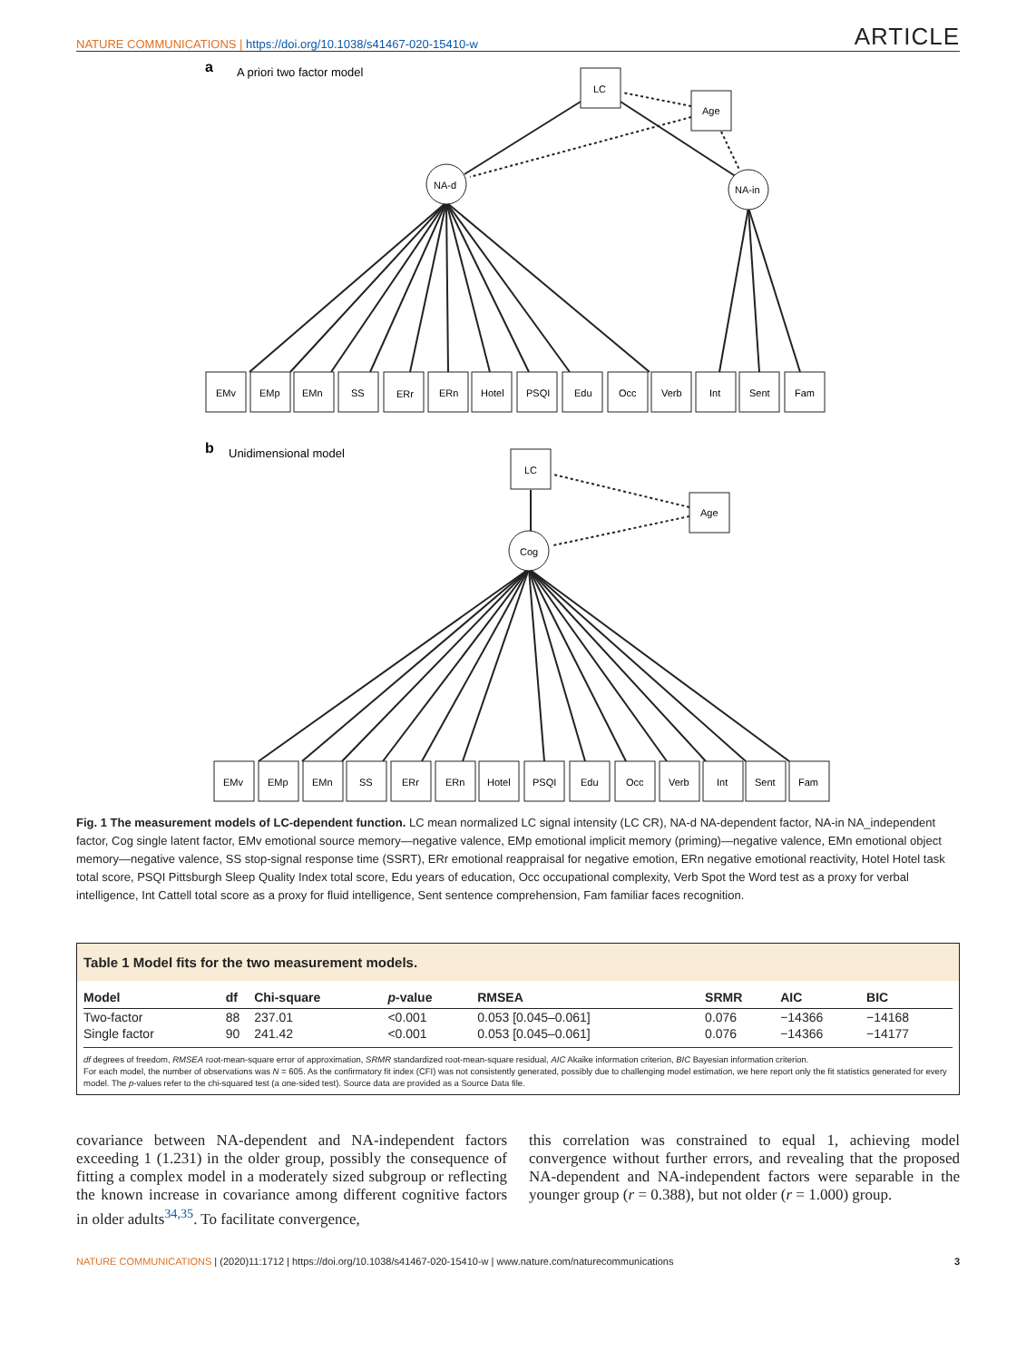NATURE COMMUNICATIONS | https://doi.org/10.1038/s41467-020-15410-w
ARTICLE
a
A priori two factor model
b
Unidimensional model
LC
Age
NA-d
NA-in
LC
Age
Cog
EMv
EMp
EMn
SS
ERr
ERn
Hotel
PSQI
Edu
Occ
Verb
Int
Sent
Fam
EMv
EMp
EMn
SS
ERr
ERn
Hotel
PSQI
Edu
Occ
Verb
Int
Sent
Fam
Fig. 1 The measurement models of LC-dependent function. LC mean normalized LC signal intensity (LC CR), NA-d NA-dependent factor, NA-in NA_independent factor, Cog single latent factor, EMv emotional source memory—negative valence, EMp emotional implicit memory (priming)—negative valence, EMn emotional object memory—negative valence, SS stop-signal response time (SSRT), ERr emotional reappraisal for negative emotion, ERn negative emotional reactivity, Hotel Hotel task total score, PSQI Pittsburgh Sleep Quality Index total score, Edu years of education, Occ occupational complexity, Verb Spot the Word test as a proxy for verbal intelligence, Int Cattell total score as a proxy for fluid intelligence, Sent sentence comprehension, Fam familiar faces recognition.
Table 1 Model fits for the two measurement models.
| Model | df | Chi-square | p -value | RMSEA | SRMR | AIC | BIC |
| --- | --- | --- | --- | --- | --- | --- | --- |
| Two-factor | 88 | 237.01 | <0.001 | 0.053 [0.045–0.061] | 0.076 | −14366 | −14168 |
| Single factor | 90 | 241.42 | <0.001 | 0.053 [0.045–0.061] | 0.076 | −14366 | −14177 |
df degrees of freedom, RMSEA root-mean-square error of approximation, SRMR standardized root-mean-square residual, AIC Akaike information criterion, BIC Bayesian information criterion.
For each model, the number of observations was N = 605. As the confirmatory fit index (CFI) was not consistently generated, possibly due to challenging model estimation, we here report only the fit statistics generated for every model. The p-values refer to the chi-squared test (a one-sided test). Source data are provided as a Source Data file.
covariance between NA-dependent and NA-independent factors exceeding 1 (1.231) in the older group, possibly the consequence of fitting a complex model in a moderately sized subgroup or reflecting the known increase in covariance among different cognitive factors in older adults<sup>34,35</sup>. To facilitate convergence,
this correlation was constrained to equal 1, achieving model convergence without further errors, and revealing that the proposed NA-dependent and NA-independent factors were separable in the younger group (r = 0.388), but not older (r = 1.000) group.
NATURE COMMUNICATIONS | (2020)11:1712 | https://doi.org/10.1038/s41467-020-15410-w | www.nature.com/naturecommunications
3